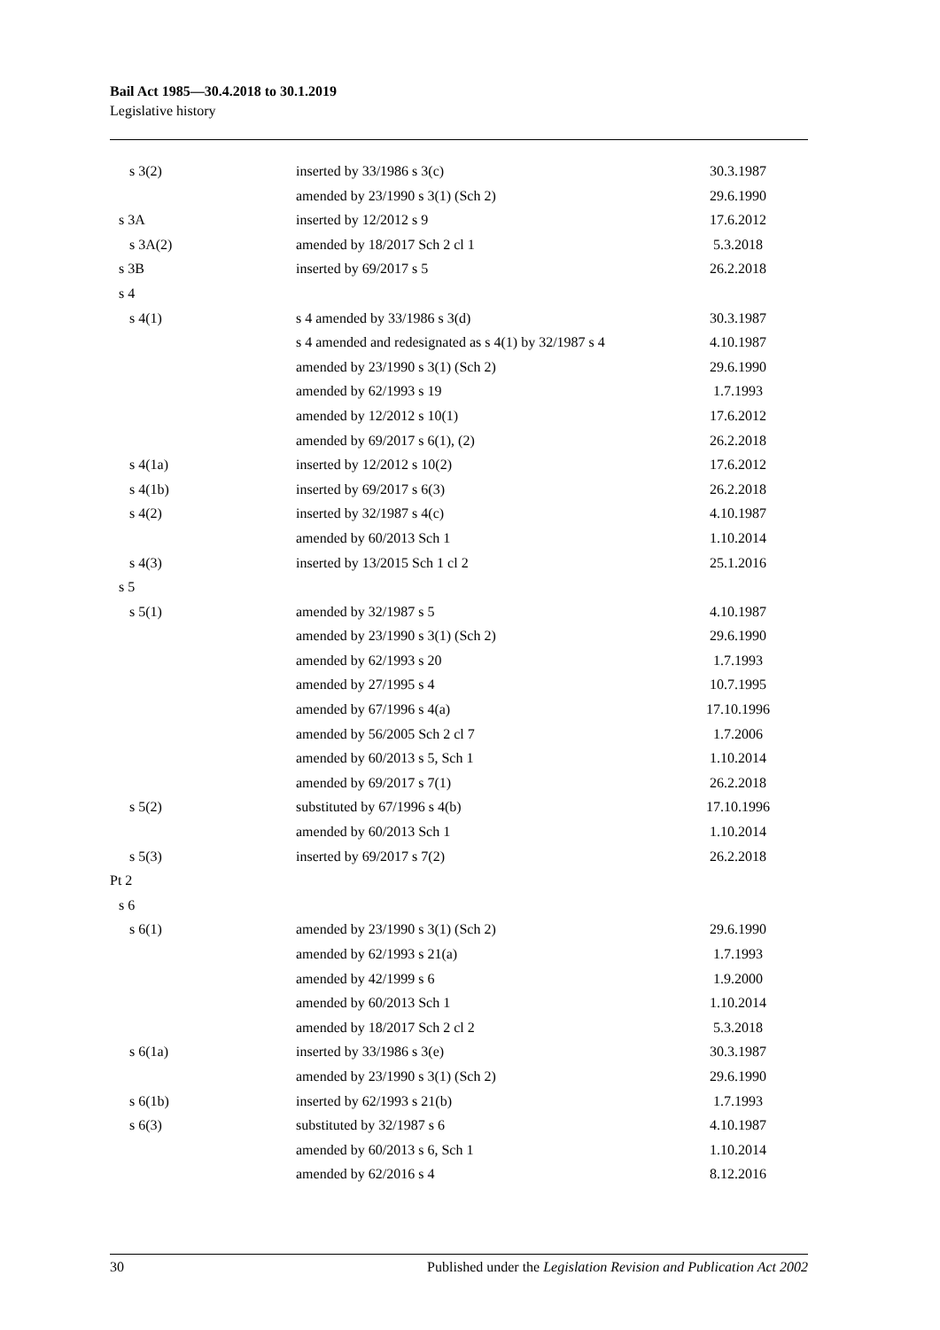Bail Act 1985—30.4.2018 to 30.1.2019
Legislative history
| s 3(2) | inserted by 33/1986 s 3(c) | 30.3.1987 |
| | amended by 23/1990 s 3(1) (Sch 2) | 29.6.1990 |
| s 3A | inserted by 12/2012 s 9 | 17.6.2012 |
| s 3A(2) | amended by 18/2017 Sch 2 cl 1 | 5.3.2018 |
| s 3B | inserted by 69/2017 s 5 | 26.2.2018 |
| s 4 | | |
| s 4(1) | s 4 amended by 33/1986 s 3(d) | 30.3.1987 |
| | s 4 amended and redesignated as s 4(1) by 32/1987 s 4 | 4.10.1987 |
| | amended by 23/1990 s 3(1) (Sch 2) | 29.6.1990 |
| | amended by 62/1993 s 19 | 1.7.1993 |
| | amended by 12/2012 s 10(1) | 17.6.2012 |
| | amended by 69/2017 s 6(1), (2) | 26.2.2018 |
| s 4(1a) | inserted by 12/2012 s 10(2) | 17.6.2012 |
| s 4(1b) | inserted by 69/2017 s 6(3) | 26.2.2018 |
| s 4(2) | inserted by 32/1987 s 4(c) | 4.10.1987 |
| | amended by 60/2013 Sch 1 | 1.10.2014 |
| s 4(3) | inserted by 13/2015 Sch 1 cl 2 | 25.1.2016 |
| s 5 | | |
| s 5(1) | amended by 32/1987 s 5 | 4.10.1987 |
| | amended by 23/1990 s 3(1) (Sch 2) | 29.6.1990 |
| | amended by 62/1993 s 20 | 1.7.1993 |
| | amended by 27/1995 s 4 | 10.7.1995 |
| | amended by 67/1996 s 4(a) | 17.10.1996 |
| | amended by 56/2005 Sch 2 cl 7 | 1.7.2006 |
| | amended by 60/2013 s 5, Sch 1 | 1.10.2014 |
| | amended by 69/2017 s 7(1) | 26.2.2018 |
| s 5(2) | substituted by 67/1996 s 4(b) | 17.10.1996 |
| | amended by 60/2013 Sch 1 | 1.10.2014 |
| s 5(3) | inserted by 69/2017 s 7(2) | 26.2.2018 |
| Pt 2 | | |
| s 6 | | |
| s 6(1) | amended by 23/1990 s 3(1) (Sch 2) | 29.6.1990 |
| | amended by 62/1993 s 21(a) | 1.7.1993 |
| | amended by 42/1999 s 6 | 1.9.2000 |
| | amended by 60/2013 Sch 1 | 1.10.2014 |
| | amended by 18/2017 Sch 2 cl 2 | 5.3.2018 |
| s 6(1a) | inserted by 33/1986 s 3(e) | 30.3.1987 |
| | amended by 23/1990 s 3(1) (Sch 2) | 29.6.1990 |
| s 6(1b) | inserted by 62/1993 s 21(b) | 1.7.1993 |
| s 6(3) | substituted by 32/1987 s 6 | 4.10.1987 |
| | amended by 60/2013 s 6, Sch 1 | 1.10.2014 |
| | amended by 62/2016 s 4 | 8.12.2016 |
30 Published under the Legislation Revision and Publication Act 2002